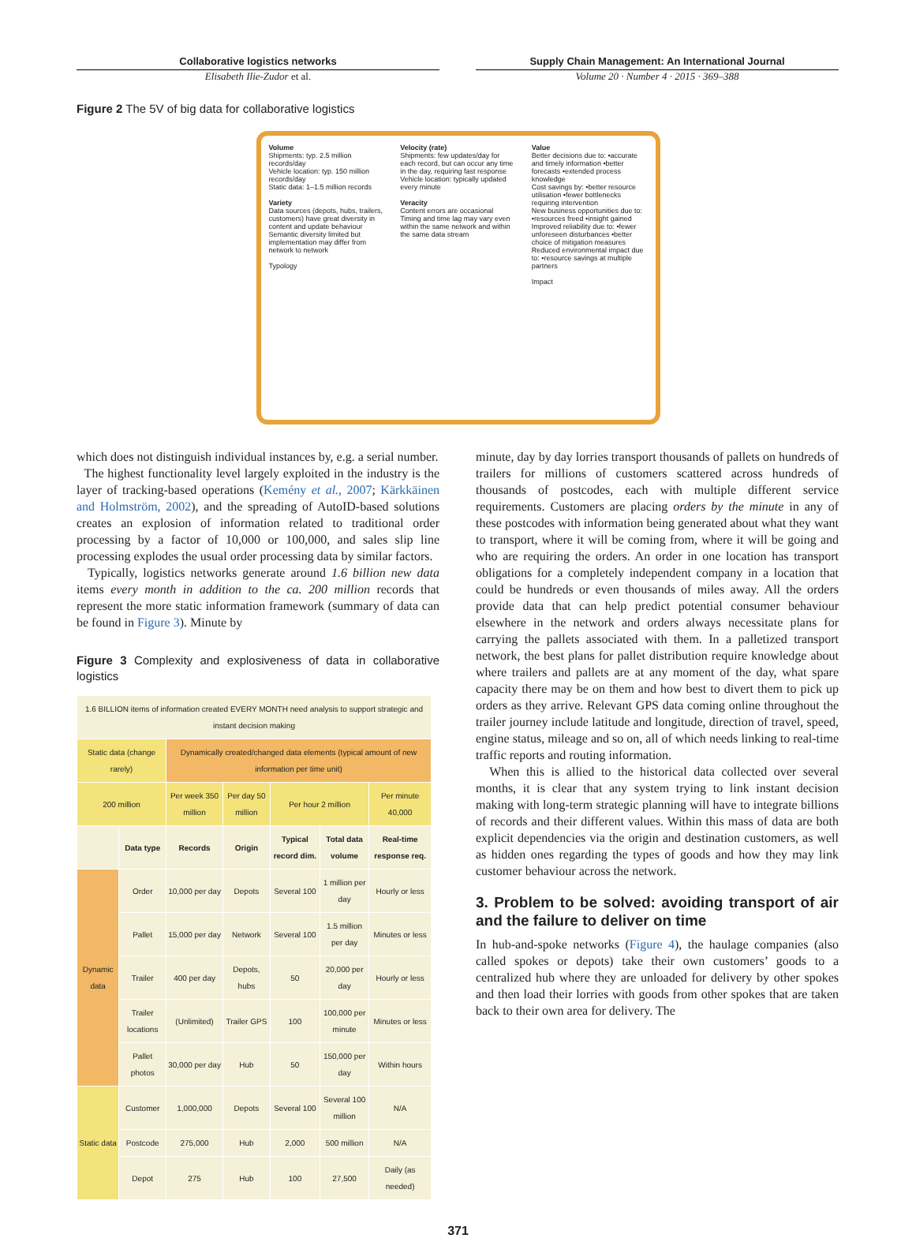Collaborative logistics networks
Elisabeth Ilie-Zudor et al.
Supply Chain Management: An International Journal
Volume 20 · Number 4 · 2015 · 369–388
Figure 2 The 5V of big data for collaborative logistics
Volume
Shipments: typ. 2.5 million records/day
Vehicle location: typ. 150 million records/day
Static data: 1–1.5 million records
Variety
Data sources (depots, hubs, trailers, customers) have great diversity in content and update behaviour
Semantic diversity limited but implementation may differ from network to network
Typology
Velocity (rate)
Shipments: few updates/day for each record, but can occur any time in the day, requiring fast response
Vehicle location: typically updated every minute
Veracity
Content errors are occasional
Timing and time lag may vary even within the same network and within the same data stream
Value
Better decisions due to: •accurate and timely information •better forecasts •extended process knowledge
Cost savings by: •better resource utilisation •fewer bottlenecks requiring intervention
New business opportunities due to: •resources freed •insight gained
Improved reliability due to: •fewer unforeseen disturbances •better choice of mitigation measures
Reduced environmental impact due to: •resource savings at multiple partners
Impact
which does not distinguish individual instances by, e.g. a serial number.
The highest functionality level largely exploited in the industry is the layer of tracking-based operations (Kemény et al., 2007; Kärkkäinen and Holmström, 2002), and the spreading of AutoID-based solutions creates an explosion of information related to traditional order processing by a factor of 10,000 or 100,000, and sales slip line processing explodes the usual order processing data by similar factors.
Typically, logistics networks generate around 1.6 billion new data items every month in addition to the ca. 200 million records that represent the more static information framework (summary of data can be found in Figure 3). Minute by
Figure 3 Complexity and explosiveness of data in collaborative logistics
| 1.6 BILLION items of information created EVERY MONTH need analysis to support strategic and instant decision making | | | | | | |
| Static data (change rarely) | | Dynamically created/changed data elements (typical amount of new information per time unit) | | | | |
| 200 million | | Per week 350 million | Per day 50 million | Per hour 2 million | | Per minute 40,000 |
| | Data type | Records | Origin | Typical record dim. | Total data volume | Real-time response req. |
| Dynamic data | Order | 10,000 per day | Depots | Several 100 | 1 million per day | Hourly or less |
| | Pallet | 15,000 per day | Network | Several 100 | 1.5 million per day | Minutes or less |
| | Trailer | 400 per day | Depots, hubs | 50 | 20,000 per day | Hourly or less |
| | Trailer locations | (Unlimited) | Trailer GPS | 100 | 100,000 per minute | Minutes or less |
| | Pallet photos | 30,000 per day | Hub | 50 | 150,000 per day | Within hours |
| Static data | Customer | 1,000,000 | Depots | Several 100 | Several 100 million | N/A |
| | Postcode | 275,000 | Hub | 2,000 | 500 million | N/A |
| | Depot | 275 | Hub | 100 | 27,500 | Daily (as needed) |
minute, day by day lorries transport thousands of pallets on hundreds of trailers for millions of customers scattered across hundreds of thousands of postcodes, each with multiple different service requirements. Customers are placing orders by the minute in any of these postcodes with information being generated about what they want to transport, where it will be coming from, where it will be going and who are requiring the orders. An order in one location has transport obligations for a completely independent company in a location that could be hundreds or even thousands of miles away. All the orders provide data that can help predict potential consumer behaviour elsewhere in the network and orders always necessitate plans for carrying the pallets associated with them. In a palletized transport network, the best plans for pallet distribution require knowledge about where trailers and pallets are at any moment of the day, what spare capacity there may be on them and how best to divert them to pick up orders as they arrive. Relevant GPS data coming online throughout the trailer journey include latitude and longitude, direction of travel, speed, engine status, mileage and so on, all of which needs linking to real-time traffic reports and routing information.
When this is allied to the historical data collected over several months, it is clear that any system trying to link instant decision making with long-term strategic planning will have to integrate billions of records and their different values. Within this mass of data are both explicit dependencies via the origin and destination customers, as well as hidden ones regarding the types of goods and how they may link customer behaviour across the network.
3. Problem to be solved: avoiding transport of air and the failure to deliver on time
In hub-and-spoke networks (Figure 4), the haulage companies (also called spokes or depots) take their own customers’ goods to a centralized hub where they are unloaded for delivery by other spokes and then load their lorries with goods from other spokes that are taken back to their own area for delivery. The
371